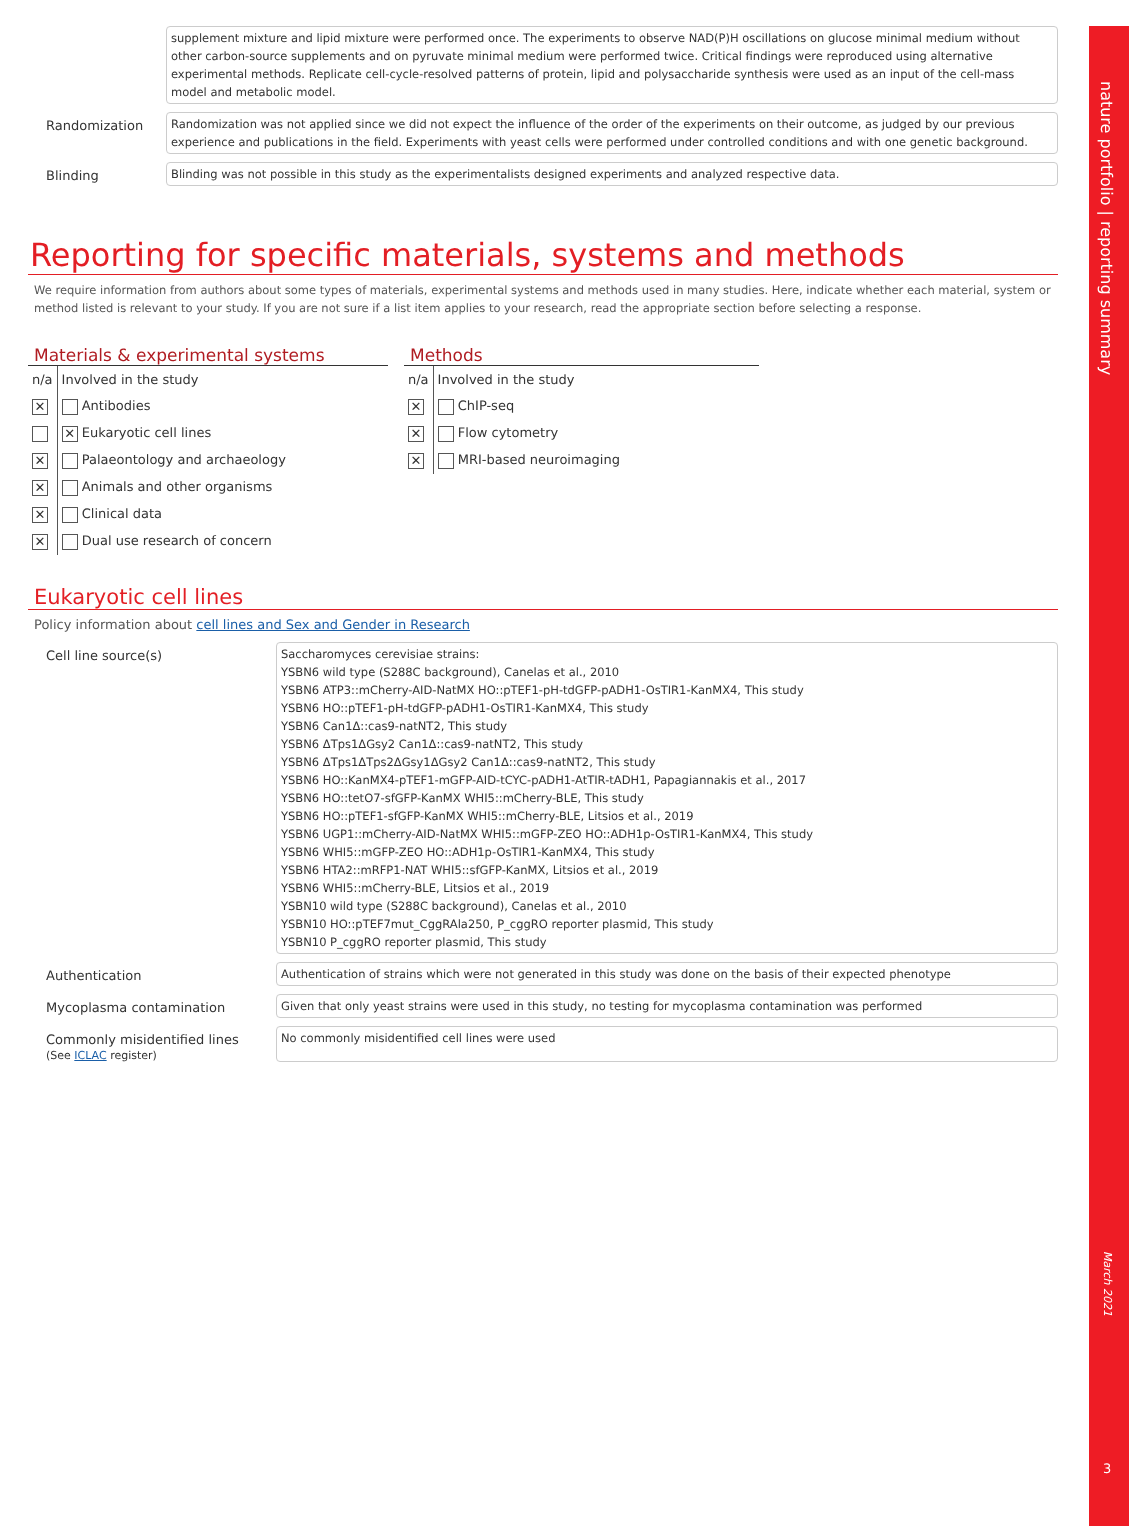nature portfolio | reporting summary
March 2021
3
supplement mixture and lipid mixture were performed once. The experiments to observe NAD(P)H oscillations on glucose minimal medium without other carbon-source supplements and on pyruvate minimal medium were performed twice. Critical findings were reproduced using alternative experimental methods. Replicate cell-cycle-resolved patterns of protein, lipid and polysaccharide synthesis were used as an input of the cell-mass model and metabolic model.
Randomization
Randomization was not applied since we did not expect the influence of the order of the experiments on their outcome, as judged by our previous experience and publications in the field. Experiments with yeast cells were performed under controlled conditions and with one genetic background.
Blinding
Blinding was not possible in this study as the experimentalists designed experiments and analyzed respective data.
Reporting for specific materials, systems and methods
We require information from authors about some types of materials, experimental systems and methods used in many studies. Here, indicate whether each material, system or method listed is relevant to your study. If you are not sure if a list item applies to your research, read the appropriate section before selecting a response.
Materials & experimental systems
| n/a | Involved in the study |
| ✕ | Antibodies |
| | ✕ Eukaryotic cell lines |
| ✕ | Palaeontology and archaeology |
| ✕ | Animals and other organisms |
| ✕ | Clinical data |
| ✕ | Dual use research of concern |
Methods
| n/a | Involved in the study |
| ✕ | ChIP-seq |
| ✕ | Flow cytometry |
| ✕ | MRI-based neuroimaging |
Eukaryotic cell lines
Policy information about cell lines and Sex and Gender in Research
Cell line source(s)
Saccharomyces cerevisiae strains:
YSBN6 wild type (S288C background), Canelas et al., 2010
YSBN6 ATP3::mCherry-AID-NatMX HO::pTEF1-pH-tdGFP-pADH1-OsTIR1-KanMX4, This study
YSBN6 HO::pTEF1-pH-tdGFP-pADH1-OsTIR1-KanMX4, This study
YSBN6 Can1Δ::cas9-natNT2, This study
YSBN6 ΔTps1ΔGsy2 Can1Δ::cas9-natNT2, This study
YSBN6 ΔTps1ΔTps2ΔGsy1ΔGsy2 Can1Δ::cas9-natNT2, This study
YSBN6 HO::KanMX4-pTEF1-mGFP-AID-tCYC-pADH1-AtTIR-tADH1, Papagiannakis et al., 2017
YSBN6 HO::tetO7-sfGFP-KanMX WHI5::mCherry-BLE, This study
YSBN6 HO::pTEF1-sfGFP-KanMX WHI5::mCherry-BLE, Litsios et al., 2019
YSBN6 UGP1::mCherry-AID-NatMX WHI5::mGFP-ZEO HO::ADH1p-OsTIR1-KanMX4, This study
YSBN6 WHI5::mGFP-ZEO HO::ADH1p-OsTIR1-KanMX4, This study
YSBN6 HTA2::mRFP1-NAT WHI5::sfGFP-KanMX, Litsios et al., 2019
YSBN6 WHI5::mCherry-BLE, Litsios et al., 2019
YSBN10 wild type (S288C background), Canelas et al., 2010
YSBN10 HO::pTEF7mut_CggRAla250, P_cggRO reporter plasmid, This study
YSBN10 P_cggRO reporter plasmid, This study
Authentication
Authentication of strains which were not generated in this study was done on the basis of their expected phenotype
Mycoplasma contamination
Given that only yeast strains were used in this study, no testing for mycoplasma contamination was performed
Commonly misidentified lines
(See ICLAC register)
No commonly misidentified cell lines were used